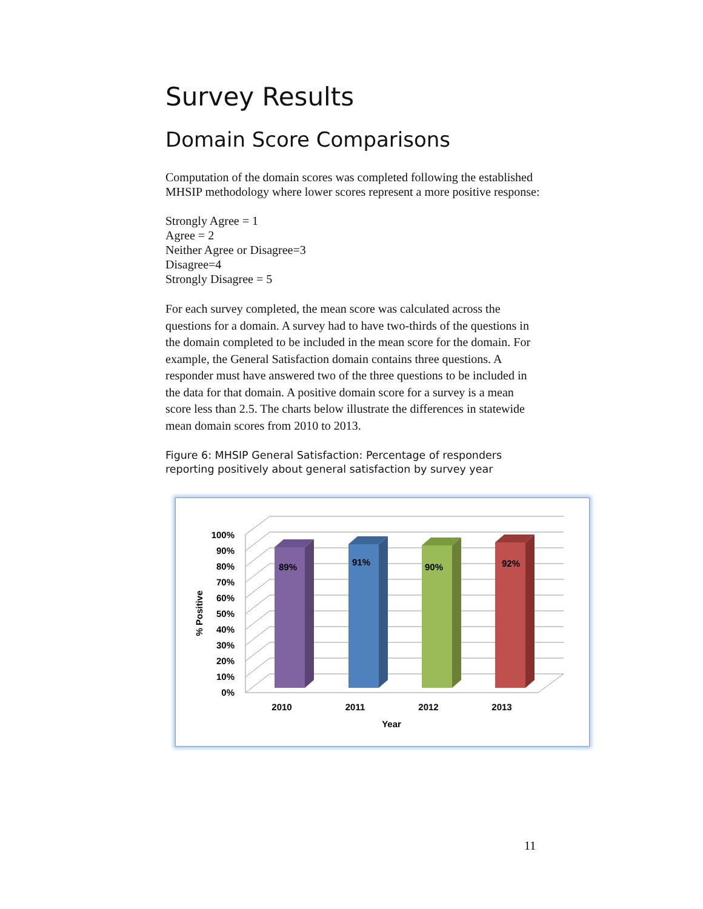Survey Results
Domain Score Comparisons
Computation of the domain scores was completed following the established MHSIP methodology where lower scores represent a more positive response:
Strongly Agree = 1
Agree = 2
Neither Agree or Disagree=3
Disagree=4
Strongly Disagree = 5
For each survey completed, the mean score was calculated across the questions for a domain. A survey had to have two-thirds of the questions in the domain completed to be included in the mean score for the domain. For example, the General Satisfaction domain contains three questions. A responder must have answered two of the three questions to be included in the data for that domain. A positive domain score for a survey is a mean score less than 2.5. The charts below illustrate the differences in statewide mean domain scores from 2010 to 2013.
Figure 6: MHSIP General Satisfaction: Percentage of responders reporting positively about general satisfaction by survey year
100%
90%
80%
70%
60%
50%
40%
30%
20%
10%
0%
89%
91%
90%
92%
2010
2011
2012
2013
Year
% Positive
11